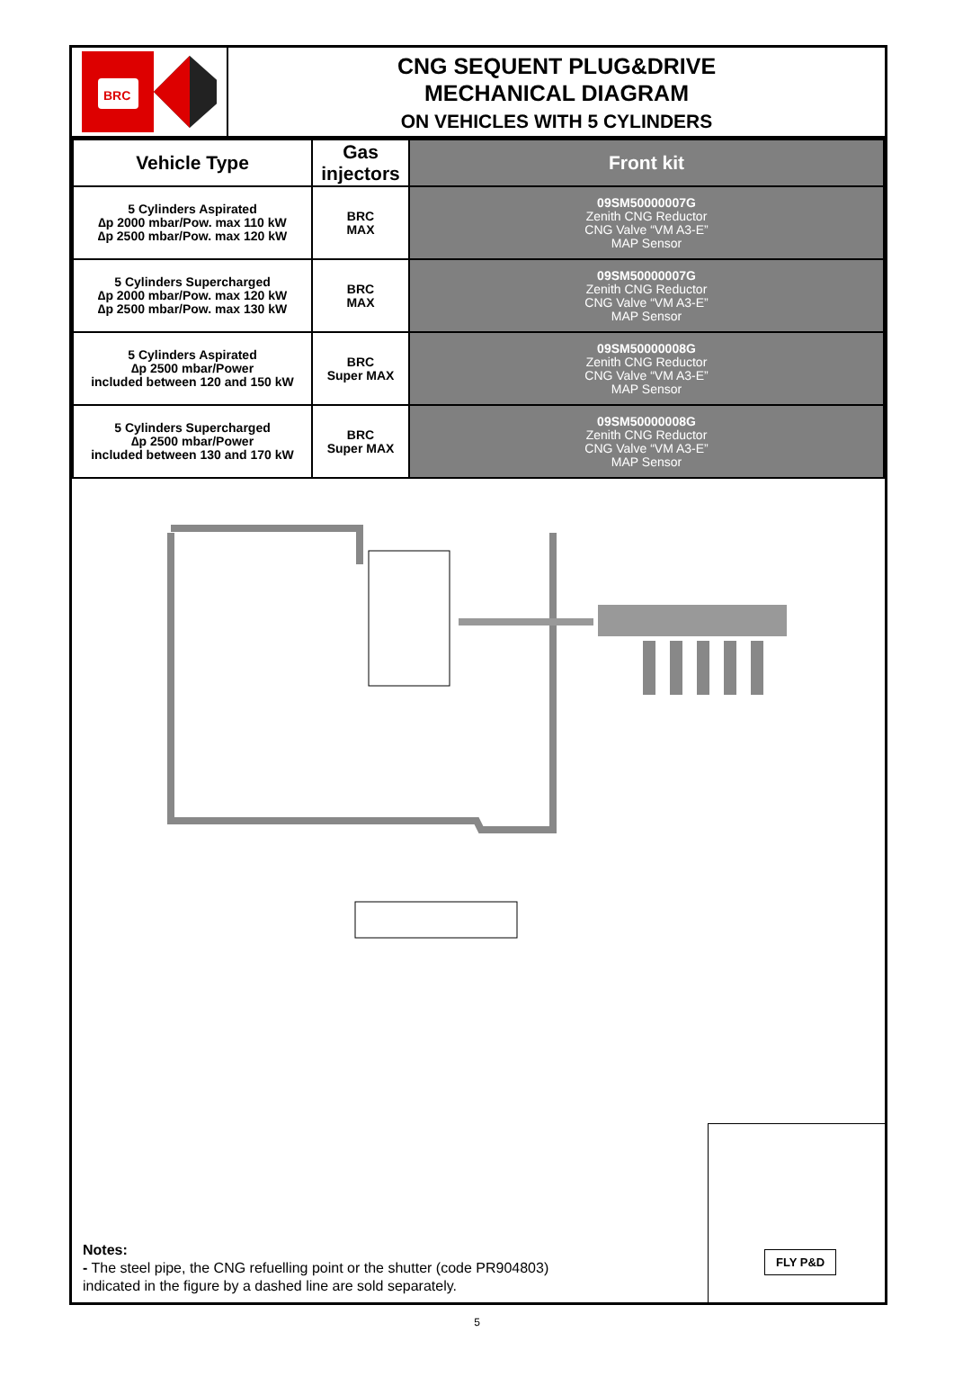BRC
CNG SEQUENT PLUG&DRIVE
MECHANICAL DIAGRAM
ON VEHICLES WITH 5 CYLINDERS
| Vehicle Type | Gas injectors | Front kit |
| --- | --- | --- |
| 5 Cylinders Aspirated ∆p 2000 mbar/Pow. max 110 kW ∆p 2500 mbar/Pow. max 120 kW | BRC MAX | 09SM50000007G Zenith CNG Reductor CNG Valve “VM A3-E” MAP Sensor |
| 5 Cylinders Supercharged ∆p 2000 mbar/Pow. max 120 kW ∆p 2500 mbar/Pow. max 130 kW | BRC MAX | 09SM50000007G Zenith CNG Reductor CNG Valve “VM A3-E” MAP Sensor |
| 5 Cylinders Aspirated ∆p 2500 mbar/Power included between 120 and 150 kW | BRC Super MAX | 09SM50000008G Zenith CNG Reductor CNG Valve “VM A3-E” MAP Sensor |
| 5 Cylinders Supercharged ∆p 2500 mbar/Power included between 130 and 170 kW | BRC Super MAX | 09SM50000008G Zenith CNG Reductor CNG Valve “VM A3-E” MAP Sensor |
Notes:
- The steel pipe, the CNG refuelling point or the shutter (code PR904803)
indicated in the figure by a dashed line are sold separately.
FLY P&D
5